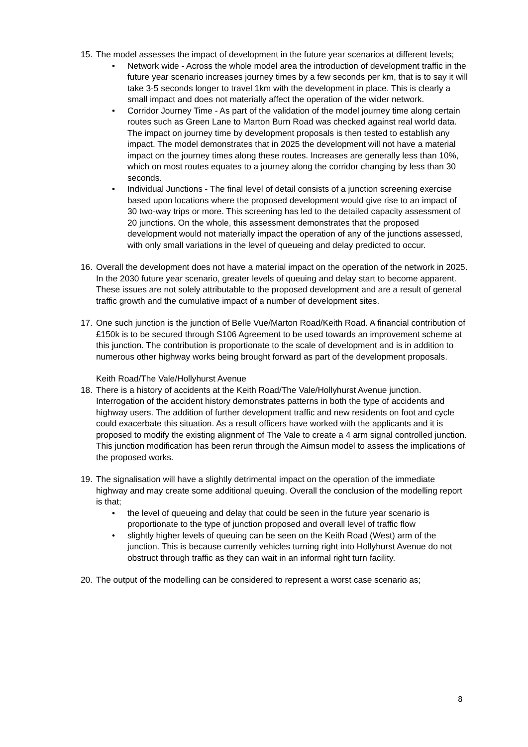15.
The model assesses the impact of development in the future year scenarios at different levels;
• Network wide - Across the whole model area the introduction of development traffic in the future year scenario increases journey times by a few seconds per km, that is to say it will take 3-5 seconds longer to travel 1km with the development in place. This is clearly a small impact and does not materially affect the operation of the wider network.
• Corridor Journey Time - As part of the validation of the model journey time along certain routes such as Green Lane to Marton Burn Road was checked against real world data. The impact on journey time by development proposals is then tested to establish any impact. The model demonstrates that in 2025 the development will not have a material impact on the journey times along these routes. Increases are generally less than 10%, which on most routes equates to a journey along the corridor changing by less than 30 seconds.
• Individual Junctions - The final level of detail consists of a junction screening exercise based upon locations where the proposed development would give rise to an impact of 30 two-way trips or more. This screening has led to the detailed capacity assessment of 20 junctions. On the whole, this assessment demonstrates that the proposed development would not materially impact the operation of any of the junctions assessed, with only small variations in the level of queueing and delay predicted to occur.
16.
Overall the development does not have a material impact on the operation of the network in 2025. In the 2030 future year scenario, greater levels of queuing and delay start to become apparent. These issues are not solely attributable to the proposed development and are a result of general traffic growth and the cumulative impact of a number of development sites.
17.
One such junction is the junction of Belle Vue/Marton Road/Keith Road. A financial contribution of £150k is to be secured through S106 Agreement to be used towards an improvement scheme at this junction. The contribution is proportionate to the scale of development and is in addition to numerous other highway works being brought forward as part of the development proposals.
Keith Road/The Vale/Hollyhurst Avenue
18.
There is a history of accidents at the Keith Road/The Vale/Hollyhurst Avenue junction. Interrogation of the accident history demonstrates patterns in both the type of accidents and highway users. The addition of further development traffic and new residents on foot and cycle could exacerbate this situation. As a result officers have worked with the applicants and it is proposed to modify the existing alignment of The Vale to create a 4 arm signal controlled junction. This junction modification has been rerun through the Aimsun model to assess the implications of the proposed works.
19.
The signalisation will have a slightly detrimental impact on the operation of the immediate highway and may create some additional queuing. Overall the conclusion of the modelling report is that;
• the level of queueing and delay that could be seen in the future year scenario is proportionate to the type of junction proposed and overall level of traffic flow
• slightly higher levels of queuing can be seen on the Keith Road (West) arm of the junction. This is because currently vehicles turning right into Hollyhurst Avenue do not obstruct through traffic as they can wait in an informal right turn facility.
20.
The output of the modelling can be considered to represent a worst case scenario as;
8